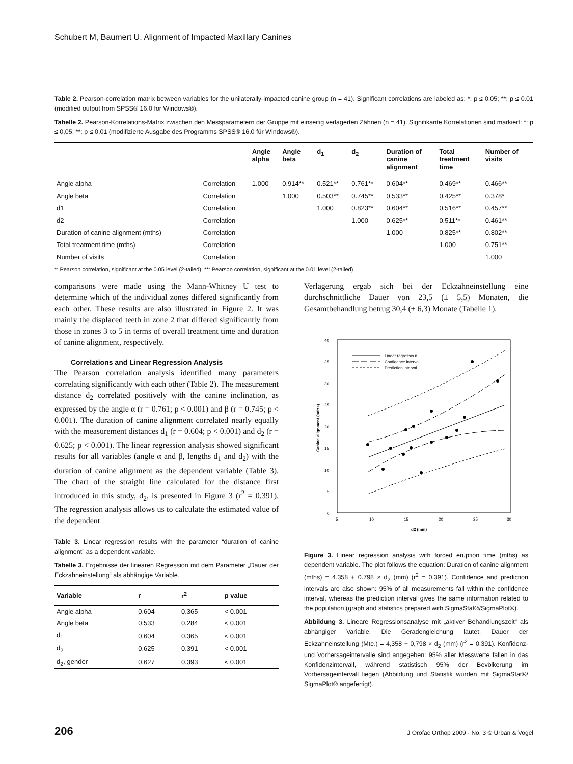Schubert M, Baumert U. Alignment of Impacted Maxillary Canines
Table 2. Pearson-correlation matrix between variables for the unilaterally-impacted canine group (n = 41). Significant correlations are labeled as: *: p ≤ 0.05; **: p ≤ 0.01 (modified output from SPSS® 16.0 for Windows®).
Tabelle 2. Pearson-Korrelations-Matrix zwischen den Messparametern der Gruppe mit einseitig verlagerten Zähnen (n = 41). Signifikante Korrelationen sind markiert: *: p ≤ 0,05; **: p ≤ 0,01 (modifizierte Ausgabe des Programms SPSS® 16.0 für Windows®).
| | | Angle alpha | Angle beta | d<sub>1</sub> | d<sub>2</sub> | Duration of canine alignment | Total treatment time | Number of visits |
| --- | --- | --- | --- | --- | --- | --- | --- | --- |
| Angle alpha | Correlation | 1.000 | 0.914** | 0.521** | 0.761** | 0.604** | 0.469** | 0.466** |
| Angle beta | Correlation | | 1.000 | 0.503** | 0.745** | 0.533** | 0.425** | 0.378* |
| d1 | Correlation | | | 1.000 | 0.823** | 0.604** | 0.516** | 0.457** |
| d2 | Correlation | | | | 1.000 | 0.625** | 0.511** | 0.461** |
| Duration of canine alignment (mths) | Correlation | | | | | 1.000 | 0.825** | 0.802** |
| Total treatment time (mths) | Correlation | | | | | | 1.000 | 0.751** |
| Number of visits | Correlation | | | | | | | 1.000 |
*: Pearson correlation, significant at the 0.05 level (2-tailed); **: Pearson correlation, significant at the 0.01 level (2-tailed)
comparisons were made using the Mann-Whitney U test to determine which of the individual zones differed significantly from each other. These results are also illustrated in Figure 2. It was mainly the displaced teeth in zone 2 that differed significantly from those in zones 3 to 5 in terms of overall treatment time and duration of canine alignment, respectively.
Correlations and Linear Regression Analysis
The Pearson correlation analysis identified many parameters correlating significantly with each other (Table 2). The measurement distance d<sub>2</sub> correlated positively with the canine inclination, as expressed by the angle α (r = 0.761; p < 0.001) and β (r = 0.745; p < 0.001). The duration of canine alignment correlated nearly equally with the measurement distances d<sub>1</sub> (r = 0.604; p < 0.001) and d<sub>2</sub> (r = 0.625; p < 0.001). The linear regression analysis showed significant results for all variables (angle α and β, lengths d<sub>1</sub> and d<sub>2</sub>) with the duration of canine alignment as the dependent variable (Table 3). The chart of the straight line calculated for the distance first introduced in this study, d<sub>2</sub>, is presented in Figure 3 (r<sup>2</sup> = 0.391). The regression analysis allows us to calculate the estimated value of the dependent
Table 3. Linear regression results with the parameter “duration of canine alignment” as a dependent variable.
Tabelle 3. Ergebnisse der linearen Regression mit dem Parameter „Dauer der Eckzahneinstellung“ als abhängige Variable.
| Variable | r | r<sup>2</sup> | p value |
| --- | --- | --- | --- |
| Angle alpha | 0.604 | 0.365 | < 0.001 |
| Angle beta | 0.533 | 0.284 | < 0.001 |
| d<sub>1</sub> | 0.604 | 0.365 | < 0.001 |
| d<sub>2</sub> | 0.625 | 0.391 | < 0.001 |
| d<sub>2</sub>, gender | 0.627 | 0.393 | < 0.001 |
Verlagerung ergab sich bei der Eckzahneinstellung eine durchschnittliche Dauer von 23,5 (± 5,5) Monaten, die Gesamtbehandlung betrug 30,4 (± 6,3) Monate (Tabelle 1).
40
35
30
25
20
15
10
5
0
5
10
15
20
25
30
d2 (mm)
Canine alignment (mths)
Linear regressio n
Confidence interval
Prediction interval
Figure 3. Linear regression analysis with forced eruption time (mths) as dependent variable. The plot follows the equation: Duration of canine alignment (mths) = 4.358 + 0.798 × d<sub>2</sub> (mm) (r<sup>2</sup> = 0.391). Confidence and prediction intervals are also shown: 95% of all measurements fall within the confidence interval, whereas the prediction interval gives the same information related to the population (graph and statistics prepared with SigmaStat®/SigmaPlot®).
Abbildung 3. Lineare Regressionsanalyse mit „aktiver Behandlungszeit“ als abhängiger Variable. Die Geradengleichung lautet: Dauer der Eckzahneinstellung (Mte.) = 4,358 + 0,798 × d<sub>2</sub> (mm) (r<sup>2</sup> = 0,391). Konfidenz- und Vorhersageintervalle sind angegeben: 95% aller Messwerte fallen in das Konfidenzintervall, während statistisch 95% der Bevölkerung im Vorhersageintervall liegen (Abbildung und Statistik wurden mit SigmaStat®/ SigmaPlot® angefertigt).
206 J Orofac Orthop 2009 · No. 3 © Urban & Vogel